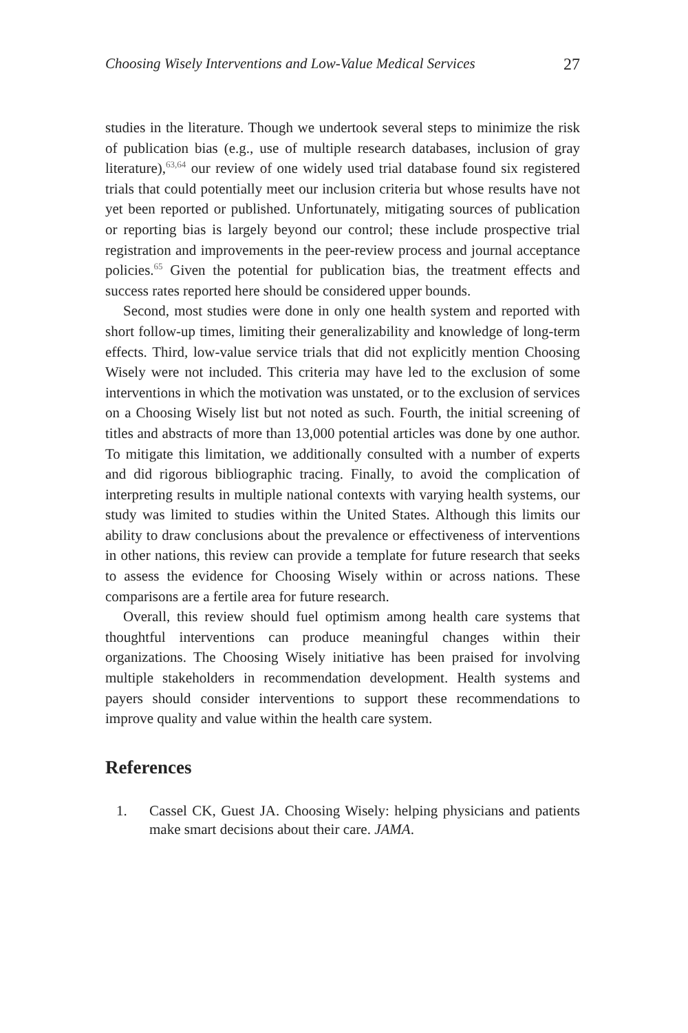Choosing Wisely Interventions and Low-Value Medical Services 27
studies in the literature. Though we undertook several steps to minimize the risk of publication bias (e.g., use of multiple research databases, inclusion of gray literature),<sup>63,64</sup> our review of one widely used trial database found six registered trials that could potentially meet our inclusion criteria but whose results have not yet been reported or published. Unfortunately, mitigating sources of publication or reporting bias is largely beyond our control; these include prospective trial registration and improvements in the peer-review process and journal acceptance policies.<sup>65</sup> Given the potential for publication bias, the treatment effects and success rates reported here should be considered upper bounds.
Second, most studies were done in only one health system and reported with short follow-up times, limiting their generalizability and knowledge of long-term effects. Third, low-value service trials that did not explicitly mention Choosing Wisely were not included. This criteria may have led to the exclusion of some interventions in which the motivation was unstated, or to the exclusion of services on a Choosing Wisely list but not noted as such. Fourth, the initial screening of titles and abstracts of more than 13,000 potential articles was done by one author. To mitigate this limitation, we additionally consulted with a number of experts and did rigorous bibliographic tracing. Finally, to avoid the complication of interpreting results in multiple national contexts with varying health systems, our study was limited to studies within the United States. Although this limits our ability to draw conclusions about the prevalence or effectiveness of interventions in other nations, this review can provide a template for future research that seeks to assess the evidence for Choosing Wisely within or across nations. These comparisons are a fertile area for future research.
Overall, this review should fuel optimism among health care systems that thoughtful interventions can produce meaningful changes within their organizations. The Choosing Wisely initiative has been praised for involving multiple stakeholders in recommendation development. Health systems and payers should consider interventions to support these recommendations to improve quality and value within the health care system.
References
1. Cassel CK, Guest JA. Choosing Wisely: helping physicians and patients make smart decisions about their care. JAMA.